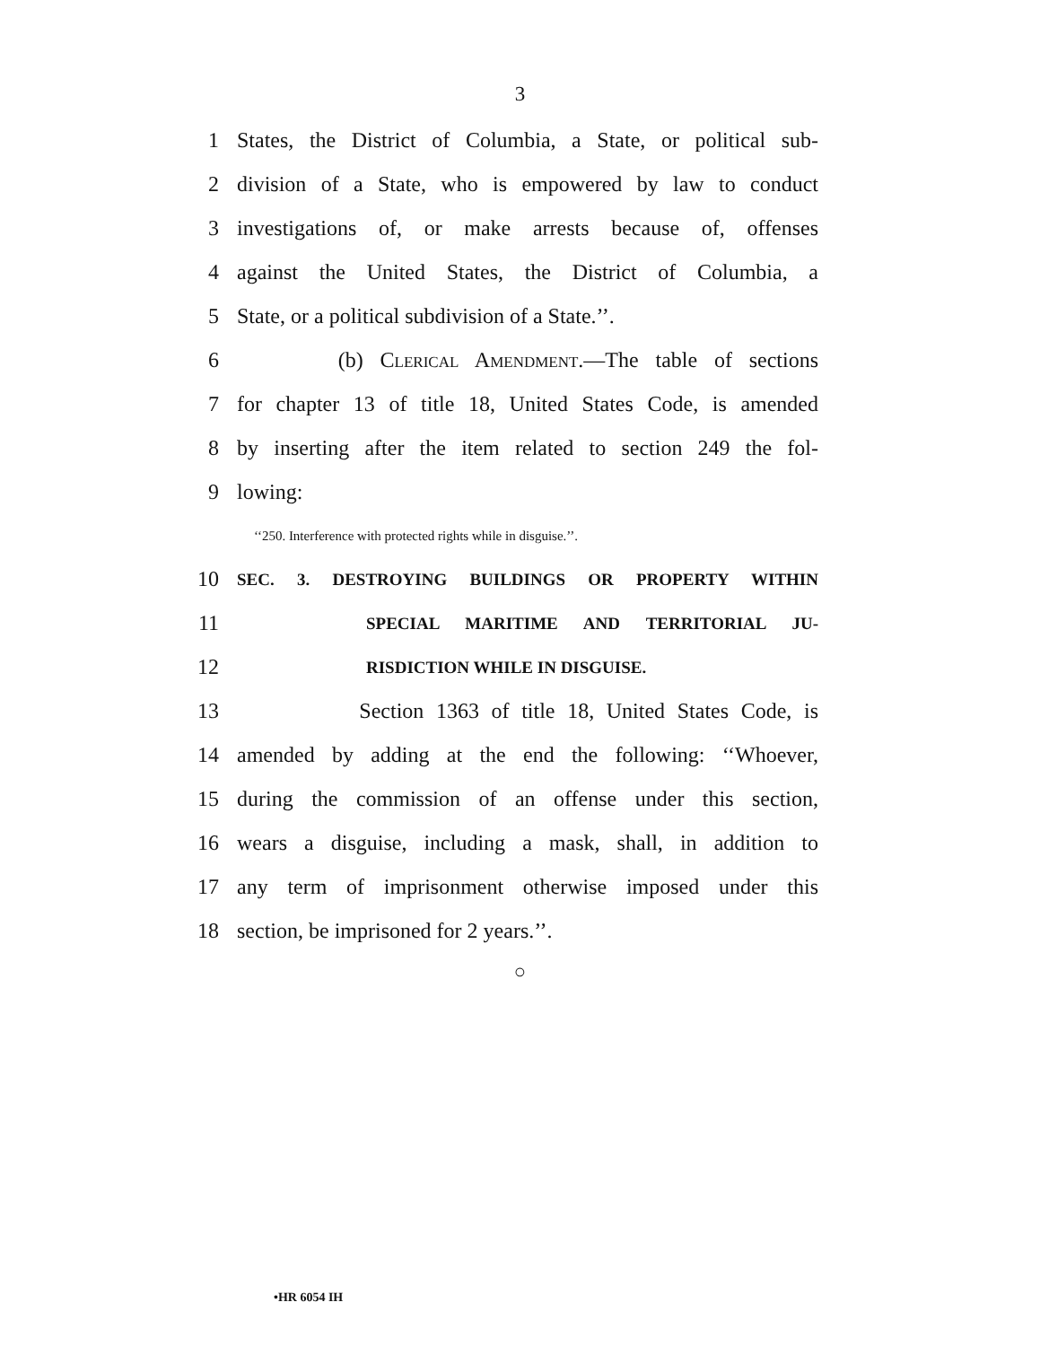3
1 States, the District of Columbia, a State, or political sub-
2 division of a State, who is empowered by law to conduct
3 investigations of, or make arrests because of, offenses
4 against the United States, the District of Columbia, a
5 State, or a political subdivision of a State.’’.
6 (b) Clerical Amendment.—The table of sections
7 for chapter 13 of title 18, United States Code, is amended
8 by inserting after the item related to section 249 the fol-
9 lowing:
‘‘250. Interference with protected rights while in disguise.’’.
10 SEC. 3. DESTROYING BUILDINGS OR PROPERTY WITHIN
11 SPECIAL MARITIME AND TERRITORIAL JU-
12 RISDICTION WHILE IN DISGUISE.
13 Section 1363 of title 18, United States Code, is
14 amended by adding at the end the following: ‘‘Whoever,
15 during the commission of an offense under this section,
16 wears a disguise, including a mask, shall, in addition to
17 any term of imprisonment otherwise imposed under this
18 section, be imprisoned for 2 years.’’.
○
•HR 6054 IH